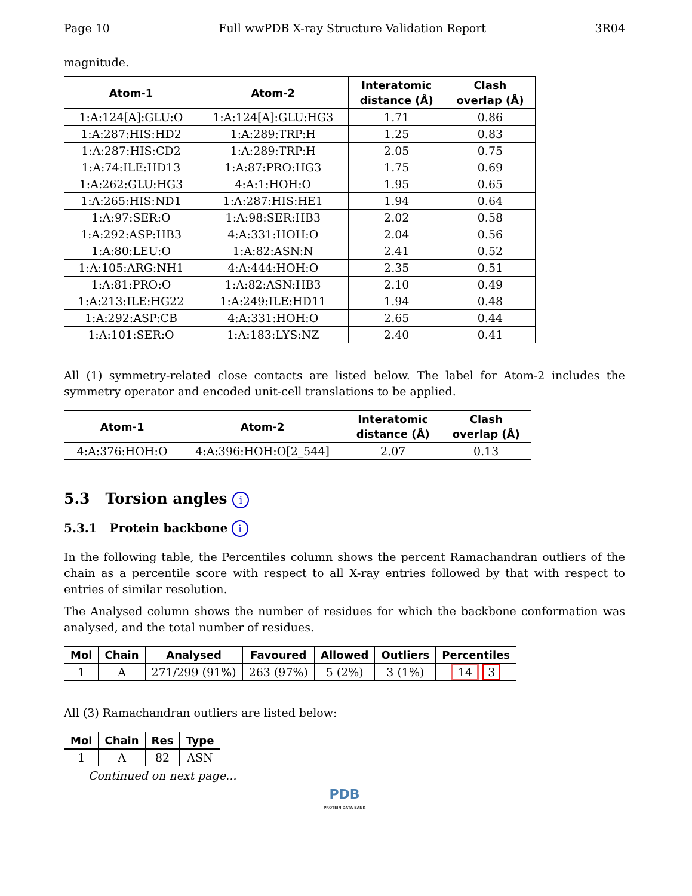Page 10 Full wwPDB X-ray Structure Validation Report 3R04
magnitude.
| Atom-1 | Atom-2 | Interatomic distance (Å) | Clash overlap (Å) |
| --- | --- | --- | --- |
| 1:A:124[A]:GLU:O | 1:A:124[A]:GLU:HG3 | 1.71 | 0.86 |
| 1:A:287:HIS:HD2 | 1:A:289:TRP:H | 1.25 | 0.83 |
| 1:A:287:HIS:CD2 | 1:A:289:TRP:H | 2.05 | 0.75 |
| 1:A:74:ILE:HD13 | 1:A:87:PRO:HG3 | 1.75 | 0.69 |
| 1:A:262:GLU:HG3 | 4:A:1:HOH:O | 1.95 | 0.65 |
| 1:A:265:HIS:ND1 | 1:A:287:HIS:HE1 | 1.94 | 0.64 |
| 1:A:97:SER:O | 1:A:98:SER:HB3 | 2.02 | 0.58 |
| 1:A:292:ASP:HB3 | 4:A:331:HOH:O | 2.04 | 0.56 |
| 1:A:80:LEU:O | 1:A:82:ASN:N | 2.41 | 0.52 |
| 1:A:105:ARG:NH1 | 4:A:444:HOH:O | 2.35 | 0.51 |
| 1:A:81:PRO:O | 1:A:82:ASN:HB3 | 2.10 | 0.49 |
| 1:A:213:ILE:HG22 | 1:A:249:ILE:HD11 | 1.94 | 0.48 |
| 1:A:292:ASP:CB | 4:A:331:HOH:O | 2.65 | 0.44 |
| 1:A:101:SER:O | 1:A:183:LYS:NZ | 2.40 | 0.41 |
All (1) symmetry-related close contacts are listed below. The label for Atom-2 includes the symmetry operator and encoded unit-cell translations to be applied.
| Atom-1 | Atom-2 | Interatomic distance (Å) | Clash overlap (Å) |
| --- | --- | --- | --- |
| 4:A:376:HOH:O | 4:A:396:HOH:O[2_544] | 2.07 | 0.13 |
5.3 Torsion angles i
5.3.1 Protein backbone i
In the following table, the Percentiles column shows the percent Ramachandran outliers of the chain as a percentile score with respect to all X-ray entries followed by that with respect to entries of similar resolution.
The Analysed column shows the number of residues for which the backbone conformation was analysed, and the total number of residues.
| Mol | Chain | Analysed | Favoured | Allowed | Outliers | Percentiles |
| --- | --- | --- | --- | --- | --- | --- |
| 1 | A | 271/299 (91%) | 263 (97%) | 5 (2%) | 3 (1%) | 14 3 |
All (3) Ramachandran outliers are listed below:
| Mol | Chain | Res | Type |
| --- | --- | --- | --- |
| 1 | A | 82 | ASN |
Continued on next page...
PDB
PROTEIN DATA BANK